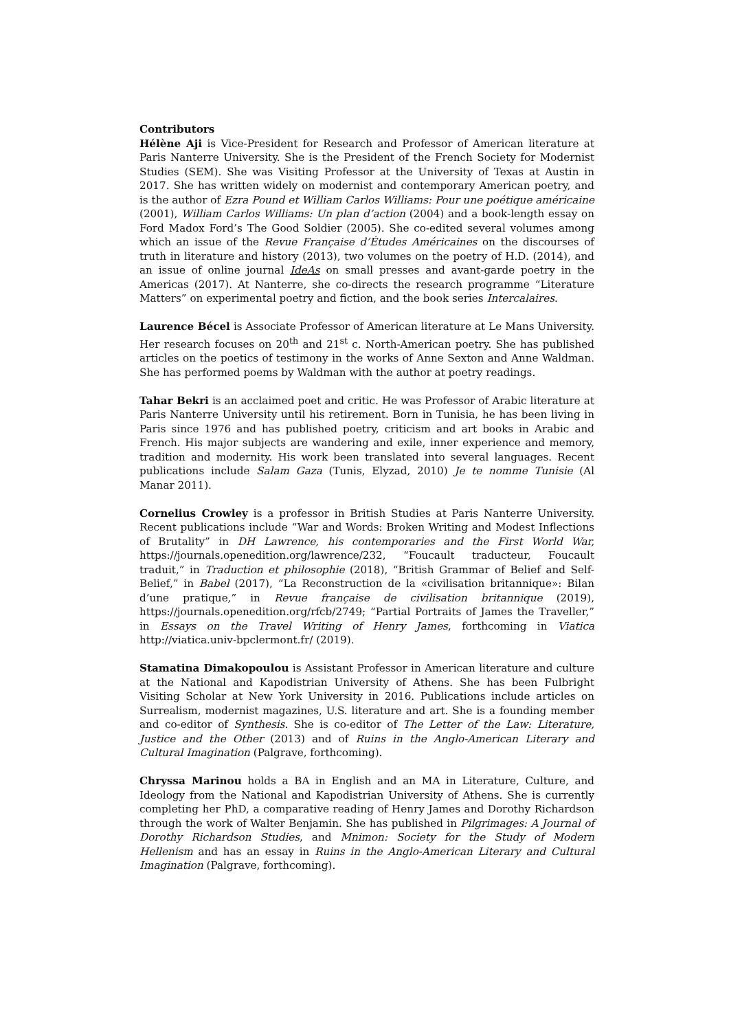Contributors
Hélène Aji is Vice-President for Research and Professor of American literature at Paris Nanterre University. She is the President of the French Society for Modernist Studies (SEM). She was Visiting Professor at the University of Texas at Austin in 2017. She has written widely on modernist and contemporary American poetry, and is the author of Ezra Pound et William Carlos Williams: Pour une poétique américaine (2001), William Carlos Williams: Un plan d’action (2004) and a book-length essay on Ford Madox Ford’s The Good Soldier (2005). She co-edited several volumes among which an issue of the Revue Française d’Études Américaines on the discourses of truth in literature and history (2013), two volumes on the poetry of H.D. (2014), and an issue of online journal IdeAs on small presses and avant-garde poetry in the Americas (2017). At Nanterre, she co-directs the research programme “Literature Matters” on experimental poetry and fiction, and the book series Intercalaires.
Laurence Bécel is Associate Professor of American literature at Le Mans University. Her research focuses on 20<sup>th</sup> and 21<sup>st</sup> c. North-American poetry. She has published articles on the poetics of testimony in the works of Anne Sexton and Anne Waldman. She has performed poems by Waldman with the author at poetry readings.
Tahar Bekri is an acclaimed poet and critic. He was Professor of Arabic literature at Paris Nanterre University until his retirement. Born in Tunisia, he has been living in Paris since 1976 and has published poetry, criticism and art books in Arabic and French. His major subjects are wandering and exile, inner experience and memory, tradition and modernity. His work been translated into several languages. Recent publications include Salam Gaza (Tunis, Elyzad, 2010) Je te nomme Tunisie (Al Manar 2011).
Cornelius Crowley is a professor in British Studies at Paris Nanterre University. Recent publications include “War and Words: Broken Writing and Modest Inflections of Brutality” in DH Lawrence, his contemporaries and the First World War, https://journals.openedition.org/lawrence/232, “Foucault traducteur, Foucault traduit,” in Traduction et philosophie (2018), “British Grammar of Belief and Self-Belief,” in Babel (2017), “La Reconstruction de la «civilisation britannique»: Bilan d’une pratique,” in Revue française de civilisation britannique (2019), https://journals.openedition.org/rfcb/2749; “Partial Portraits of James the Traveller,” in Essays on the Travel Writing of Henry James, forthcoming in Viatica http://viatica.univ-bpclermont.fr/ (2019).
Stamatina Dimakopoulou is Assistant Professor in American literature and culture at the National and Kapodistrian University of Athens. She has been Fulbright Visiting Scholar at New York University in 2016. Publications include articles on Surrealism, modernist magazines, U.S. literature and art. She is a founding member and co-editor of Synthesis. She is co-editor of The Letter of the Law: Literature, Justice and the Other (2013) and of Ruins in the Anglo-American Literary and Cultural Imagination (Palgrave, forthcoming).
Chryssa Marinou holds a BA in English and an MA in Literature, Culture, and Ideology from the National and Kapodistrian University of Athens. She is currently completing her PhD, a comparative reading of Henry James and Dorothy Richardson through the work of Walter Benjamin. She has published in Pilgrimages: A Journal of Dorothy Richardson Studies, and Mnimon: Society for the Study of Modern Hellenism and has an essay in Ruins in the Anglo-American Literary and Cultural Imagination (Palgrave, forthcoming).